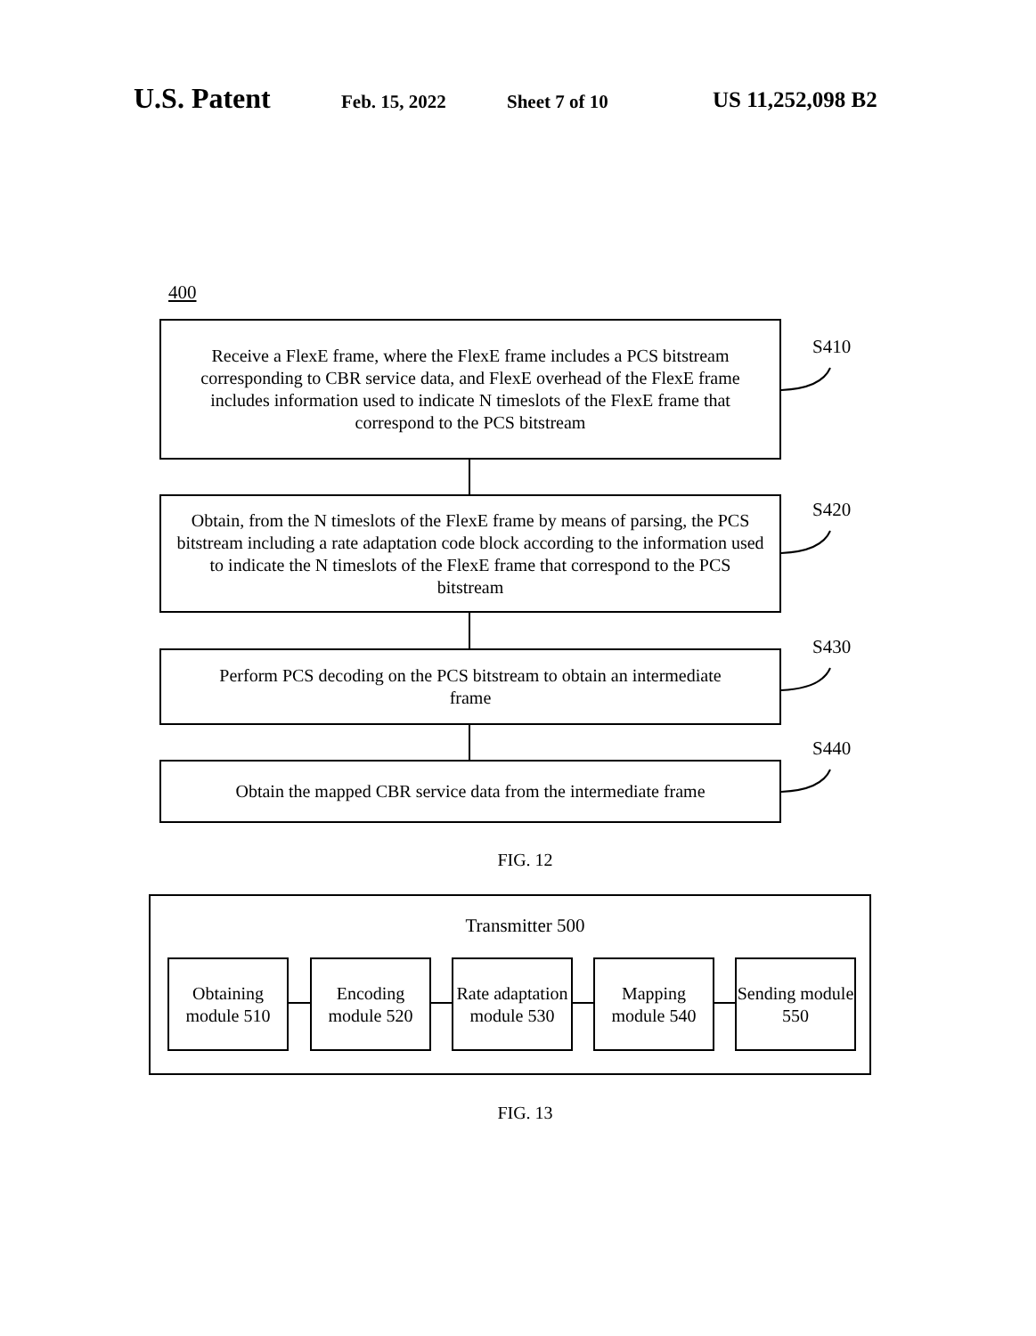U.S. Patent Feb. 15, 2022 Sheet 7 of 10 US 11,252,098 B2
400
Receive a FlexE frame, where the FlexE frame includes a PCS bitstream corresponding to CBR service data, and FlexE overhead of the FlexE frame includes information used to indicate N timeslots of the FlexE frame that correspond to the PCS bitstream
S410
Obtain, from the N timeslots of the FlexE frame by means of parsing, the PCS bitstream including a rate adaptation code block according to the information used to indicate the N timeslots of the FlexE frame that correspond to the PCS bitstream
S420
Perform PCS decoding on the PCS bitstream to obtain an intermediate frame
S430
Obtain the mapped CBR service data from the intermediate frame
S440
FIG. 12
Transmitter 500
Obtaining module 510
Encoding module 520
Rate adaptation module 530
Mapping module 540
Sending module 550
FIG. 13